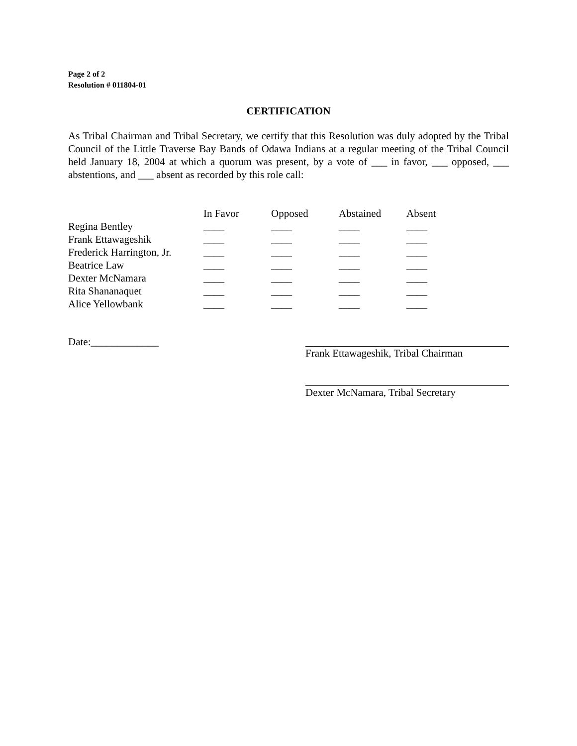Page 2 of 2
Resolution # 011804-01
CERTIFICATION
As Tribal Chairman and Tribal Secretary, we certify that this Resolution was duly adopted by the Tribal Council of the Little Traverse Bay Bands of Odawa Indians at a regular meeting of the Tribal Council held January 18, 2004 at which a quorum was present, by a vote of ___ in favor, ___ opposed, ___ abstentions, and ___ absent as recorded by this role call:
| | In Favor | Opposed | Abstained | Absent |
| Regina Bentley | ____ | ____ | ____ | ____ |
| Frank Ettawageshik | ____ | ____ | ____ | ____ |
| Frederick Harrington, Jr. | ____ | ____ | ____ | ____ |
| Beatrice Law | ____ | ____ | ____ | ____ |
| Dexter McNamara | ____ | ____ | ____ | ____ |
| Rita Shananaquet | ____ | ____ | ____ | ____ |
| Alice Yellowbank | ____ | ____ | ____ | ____ |
Date:_____________ Frank Ettawageshik, Tribal Chairman
Dexter McNamara, Tribal Secretary